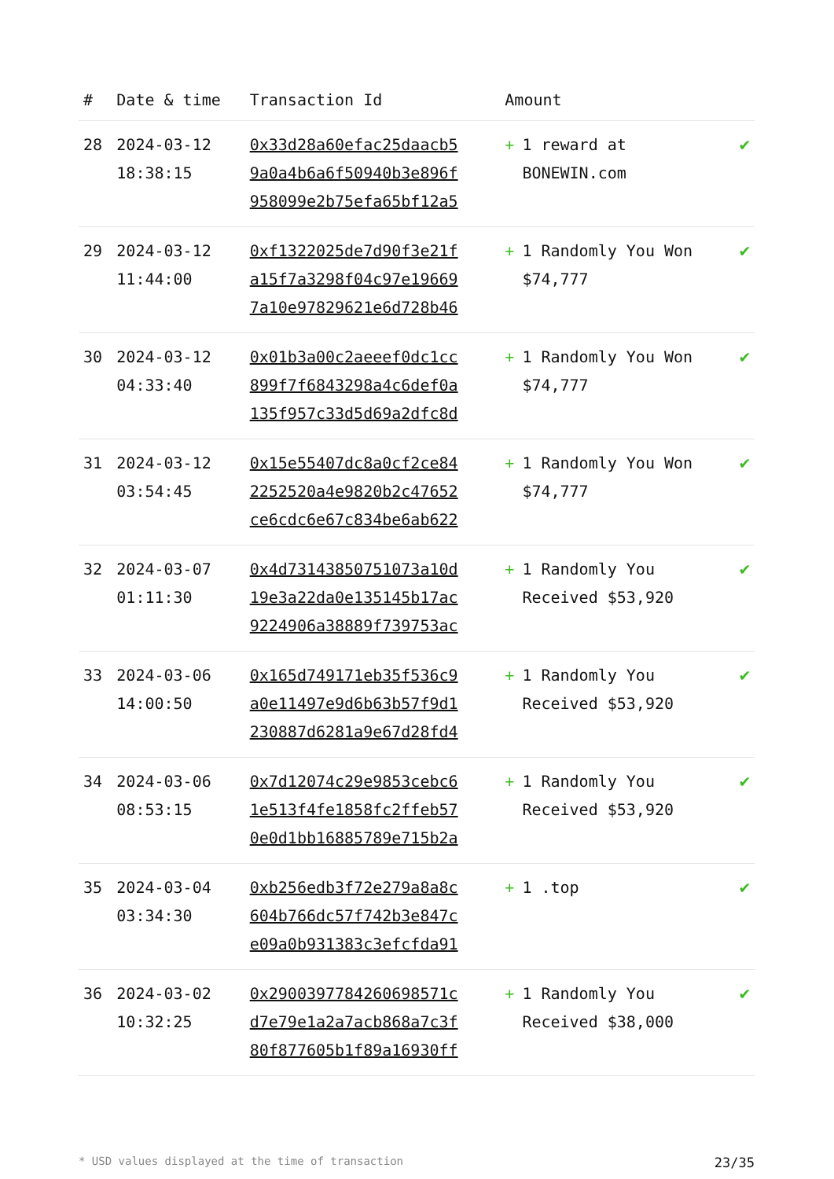| # | Date & time | Transaction Id | Amount | |
| --- | --- | --- | --- | --- |
| 28 | 2024-03-12 18:38:15 | 0x33d28a60efac25daacb5 9a0a4b6a6f50940b3e896f 958099e2b75efa65bf12a5 | + 1 reward at BONEWIN.com | ✔ |
| 29 | 2024-03-12 11:44:00 | 0xf1322025de7d90f3e21f a15f7a3298f04c97e19669 7a10e97829621e6d728b46 | + 1 Randomly You Won $74,777 | ✔ |
| 30 | 2024-03-12 04:33:40 | 0x01b3a00c2aeeef0dc1cc 899f7f6843298a4c6def0a 135f957c33d5d69a2dfc8d | + 1 Randomly You Won $74,777 | ✔ |
| 31 | 2024-03-12 03:54:45 | 0x15e55407dc8a0cf2ce84 2252520a4e9820b2c47652 ce6cdc6e67c834be6ab622 | + 1 Randomly You Won $74,777 | ✔ |
| 32 | 2024-03-07 01:11:30 | 0x4d73143850751073a10d 19e3a22da0e135145b17ac 9224906a38889f739753ac | + 1 Randomly You Received $53,920 | ✔ |
| 33 | 2024-03-06 14:00:50 | 0x165d749171eb35f536c9 a0e11497e9d6b63b57f9d1 230887d6281a9e67d28fd4 | + 1 Randomly You Received $53,920 | ✔ |
| 34 | 2024-03-06 08:53:15 | 0x7d12074c29e9853cebc6 1e513f4fe1858fc2ffeb57 0e0d1bb16885789e715b2a | + 1 Randomly You Received $53,920 | ✔ |
| 35 | 2024-03-04 03:34:30 | 0xb256edb3f72e279a8a8c 604b766dc57f742b3e847c e09a0b931383c3efcfda91 | + 1 .top | ✔ |
| 36 | 2024-03-02 10:32:25 | 0x2900397784260698571c d7e79e1a2a7acb868a7c3f 80f877605b1f89a16930ff | + 1 Randomly You Received $38,000 | ✔ |
* USD values displayed at the time of transaction 23/35